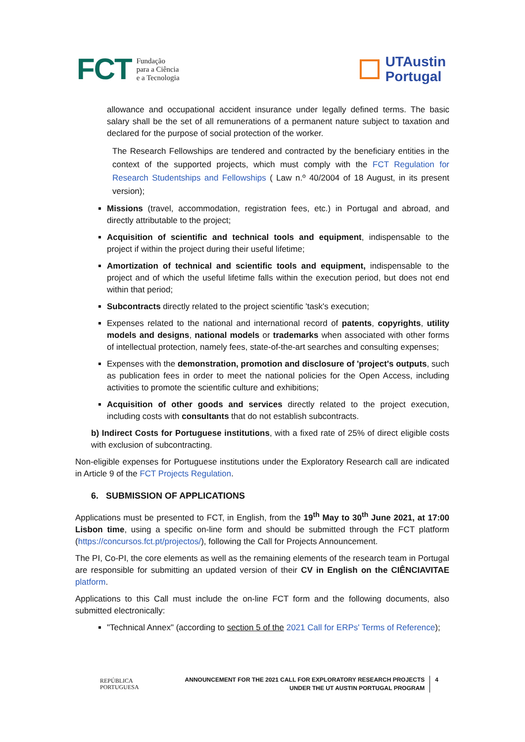FCT Fundação
para a Ciência
e a Tecnologia
UTAustin
Portugal
allowance and occupational accident insurance under legally defined terms. The basic salary shall be the set of all remunerations of a permanent nature subject to taxation and declared for the purpose of social protection of the worker.
The Research Fellowships are tendered and contracted by the beneficiary entities in the context of the supported projects, which must comply with the FCT Regulation for Research Studentships and Fellowships ( Law n.º 40/2004 of 18 August, in its present version);
Missions (travel, accommodation, registration fees, etc.) in Portugal and abroad, and directly attributable to the project;
Acquisition of scientific and technical tools and equipment, indispensable to the project if within the project during their useful lifetime;
Amortization of technical and scientific tools and equipment, indispensable to the project and of which the useful lifetime falls within the execution period, but does not end within that period;
Subcontracts directly related to the project scientific 'task's execution;
Expenses related to the national and international record of patents, copyrights, utility models and designs, national models or trademarks when associated with other forms of intellectual protection, namely fees, state-of-the-art searches and consulting expenses;
Expenses with the demonstration, promotion and disclosure of 'project's outputs, such as publication fees in order to meet the national policies for the Open Access, including activities to promote the scientific culture and exhibitions;
Acquisition of other goods and services directly related to the project execution, including costs with consultants that do not establish subcontracts.
b) Indirect Costs for Portuguese institutions, with a fixed rate of 25% of direct eligible costs with exclusion of subcontracting.
Non-eligible expenses for Portuguese institutions under the Exploratory Research call are indicated in Article 9 of the FCT Projects Regulation.
6. SUBMISSION OF APPLICATIONS
Applications must be presented to FCT, in English, from the 19<sup>th</sup> May to 30<sup>th</sup> June 2021, at 17:00 Lisbon time, using a specific on-line form and should be submitted through the FCT platform (https://concursos.fct.pt/projectos/), following the Call for Projects Announcement.
The PI, Co-PI, the core elements as well as the remaining elements of the research team in Portugal are responsible for submitting an updated version of their CV in English on the CIÊNCIAVITAE platform.
Applications to this Call must include the on-line FCT form and the following documents, also submitted electronically:
"Technical Annex" (according to section 5 of the 2021 Call for ERPs' Terms of Reference);
REPÚBLICA
PORTUGUESA
ANNOUNCEMENT FOR THE 2021 CALL FOR EXPLORATORY RESEARCH PROJECTS
UNDER THE UT AUSTIN PORTUGAL PROGRAM
4